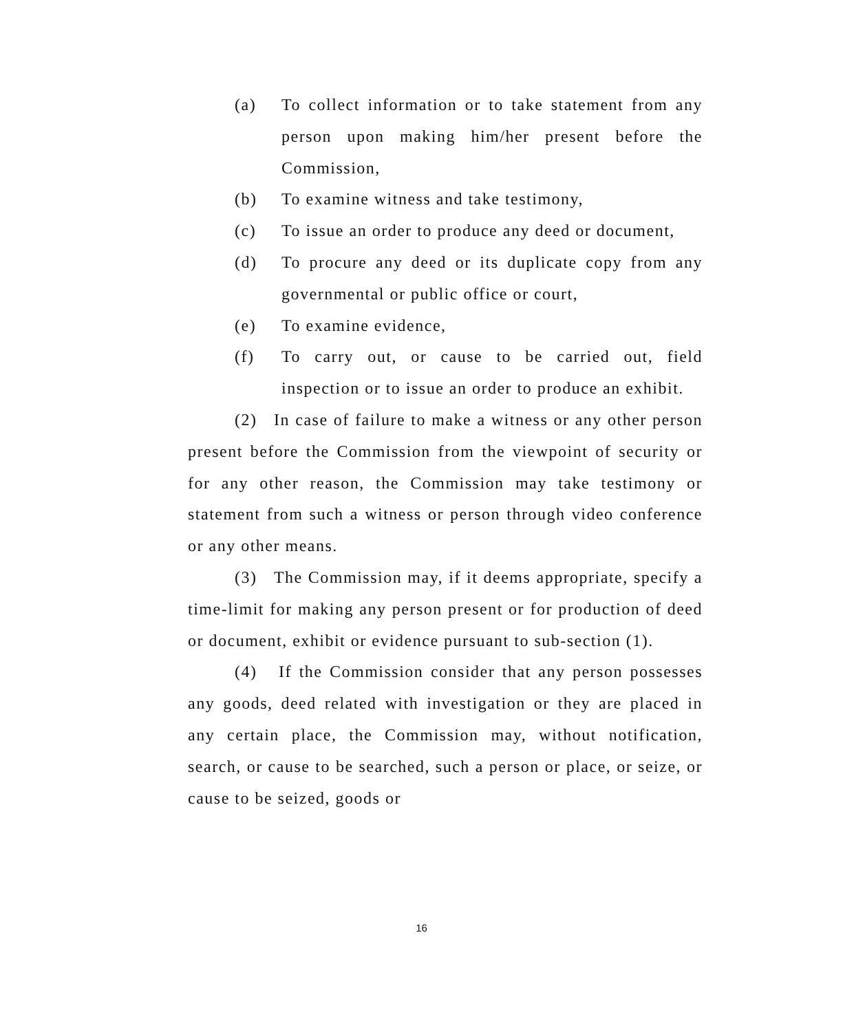(a) To collect information or to take statement from any person upon making him/her present before the Commission,
(b) To examine witness and take testimony,
(c) To issue an order to produce any deed or document,
(d) To procure any deed or its duplicate copy from any governmental or public office or court,
(e) To examine evidence,
(f) To carry out, or cause to be carried out, field inspection or to issue an order to produce an exhibit.
(2) In case of failure to make a witness or any other person present before the Commission from the viewpoint of security or for any other reason, the Commission may take testimony or statement from such a witness or person through video conference or any other means.
(3) The Commission may, if it deems appropriate, specify a time-limit for making any person present or for production of deed or document, exhibit or evidence pursuant to sub-section (1).
(4) If the Commission consider that any person possesses any goods, deed related with investigation or they are placed in any certain place, the Commission may, without notification, search, or cause to be searched, such a person or place, or seize, or cause to be seized, goods or
16